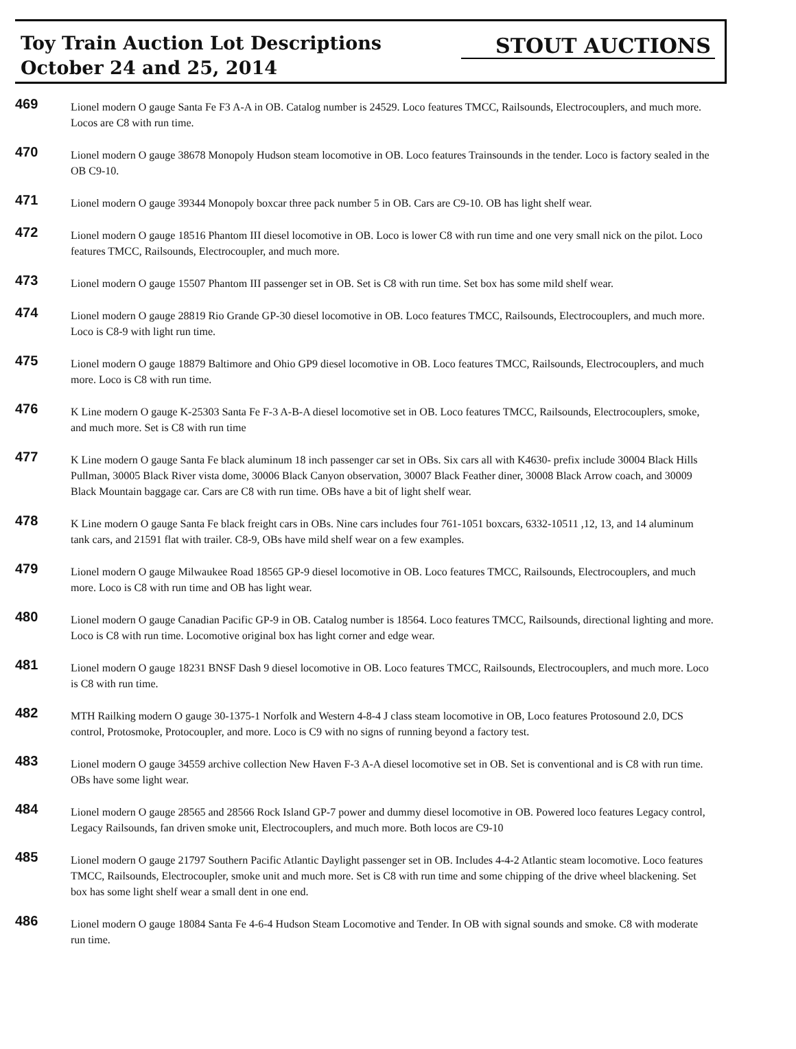Toy Train Auction Lot Descriptions
October 24 and 25, 2014
STOUT AUCTIONS
469
Lionel modern O gauge Santa Fe F3 A-A in OB. Catalog number is 24529. Loco features TMCC, Railsounds, Electrocouplers, and much more. Locos are C8 with run time.
470
Lionel modern O gauge 38678 Monopoly Hudson steam locomotive in OB. Loco features Trainsounds in the tender. Loco is factory sealed in the OB C9-10.
471
Lionel modern O gauge 39344 Monopoly boxcar three pack number 5 in OB. Cars are C9-10. OB has light shelf wear.
472
Lionel modern O gauge 18516 Phantom III diesel locomotive in OB. Loco is lower C8 with run time and one very small nick on the pilot. Loco features TMCC, Railsounds, Electrocoupler, and much more.
473
Lionel modern O gauge 15507 Phantom III passenger set in OB. Set is C8 with run time. Set box has some mild shelf wear.
474
Lionel modern O gauge 28819 Rio Grande GP-30 diesel locomotive in OB. Loco features TMCC, Railsounds, Electrocouplers, and much more. Loco is C8-9 with light run time.
475
Lionel modern O gauge 18879 Baltimore and Ohio GP9 diesel locomotive in OB. Loco features TMCC, Railsounds, Electrocouplers, and much more. Loco is C8 with run time.
476
K Line modern O gauge K-25303 Santa Fe F-3 A-B-A diesel locomotive set in OB. Loco features TMCC, Railsounds, Electrocouplers, smoke, and much more. Set is C8 with run time
477
K Line modern O gauge Santa Fe black aluminum 18 inch passenger car set in OBs. Six cars all with K4630- prefix include 30004 Black Hills Pullman, 30005 Black River vista dome, 30006 Black Canyon observation, 30007 Black Feather diner, 30008 Black Arrow coach, and 30009 Black Mountain baggage car. Cars are C8 with run time. OBs have a bit of light shelf wear.
478
K Line modern O gauge Santa Fe black freight cars in OBs. Nine cars includes four 761-1051 boxcars, 6332-10511 ,12, 13, and 14 aluminum tank cars, and 21591 flat with trailer. C8-9, OBs have mild shelf wear on a few examples.
479
Lionel modern O gauge Milwaukee Road 18565 GP-9 diesel locomotive in OB. Loco features TMCC, Railsounds, Electrocouplers, and much more. Loco is C8 with run time and OB has light wear.
480
Lionel modern O gauge Canadian Pacific GP-9 in OB. Catalog number is 18564. Loco features TMCC, Railsounds, directional lighting and more. Loco is C8 with run time. Locomotive original box has light corner and edge wear.
481
Lionel modern O gauge 18231 BNSF Dash 9 diesel locomotive in OB. Loco features TMCC, Railsounds, Electrocouplers, and much more. Loco is C8 with run time.
482
MTH Railking modern O gauge 30-1375-1 Norfolk and Western 4-8-4 J class steam locomotive in OB, Loco features Protosound 2.0, DCS control, Protosmoke, Protocoupler, and more. Loco is C9 with no signs of running beyond a factory test.
483
Lionel modern O gauge 34559 archive collection New Haven F-3 A-A diesel locomotive set in OB. Set is conventional and is C8 with run time. OBs have some light wear.
484
Lionel modern O gauge 28565 and 28566 Rock Island GP-7 power and dummy diesel locomotive in OB. Powered loco features Legacy control, Legacy Railsounds, fan driven smoke unit, Electrocouplers, and much more. Both locos are C9-10
485
Lionel modern O gauge 21797 Southern Pacific Atlantic Daylight passenger set in OB. Includes 4-4-2 Atlantic steam locomotive. Loco features TMCC, Railsounds, Electrocoupler, smoke unit and much more. Set is C8 with run time and some chipping of the drive wheel blackening. Set box has some light shelf wear a small dent in one end.
486
Lionel modern O gauge 18084 Santa Fe 4-6-4 Hudson Steam Locomotive and Tender. In OB with signal sounds and smoke. C8 with moderate run time.